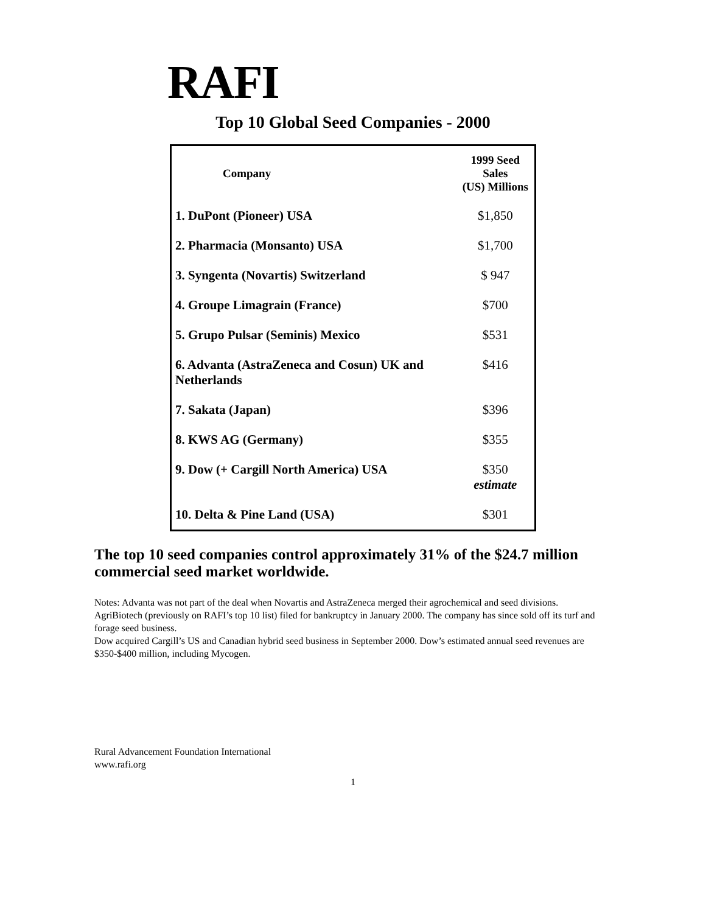RAFI
Top 10 Global Seed Companies - 2000
| Company | 1999 Seed Sales (US) Millions |
| --- | --- |
| 1. DuPont (Pioneer) USA | $1,850 |
| 2. Pharmacia (Monsanto) USA | $1,700 |
| 3. Syngenta (Novartis) Switzerland | $ 947 |
| 4. Groupe Limagrain (France) | $700 |
| 5. Grupo Pulsar (Seminis) Mexico | $531 |
| 6. Advanta (AstraZeneca and Cosun) UK and Netherlands | $416 |
| 7. Sakata (Japan) | $396 |
| 8. KWS AG (Germany) | $355 |
| 9. Dow (+ Cargill North America) USA | $350 estimate |
| 10. Delta & Pine Land (USA) | $301 |
The top 10 seed companies control approximately 31% of the $24.7 million commercial seed market worldwide.
Notes: Advanta was not part of the deal when Novartis and AstraZeneca merged their agrochemical and seed divisions.
AgriBiotech (previously on RAFI’s top 10 list) filed for bankruptcy in January 2000. The company has since sold off its turf and forage seed business.
Dow acquired Cargill’s US and Canadian hybrid seed business in September 2000. Dow’s estimated annual seed revenues are $350-$400 million, including Mycogen.
Rural Advancement Foundation International
www.rafi.org
1